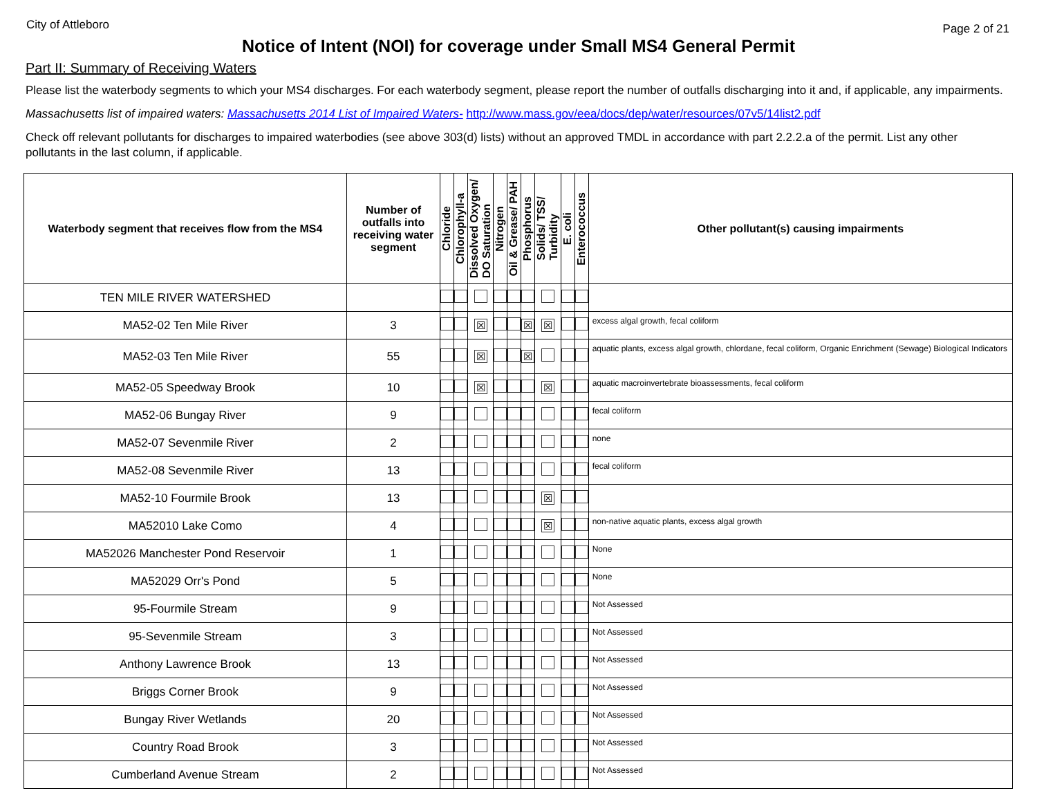City of Attleboro Page 2 of 21
Notice of Intent (NOI) for coverage under Small MS4 General Permit
Part II: Summary of Receiving Waters
Please list the waterbody segments to which your MS4 discharges. For each waterbody segment, please report the number of outfalls discharging into it and, if applicable, any impairments.
Massachusetts list of impaired waters: Massachusetts 2014 List of Impaired Waters- http://www.mass.gov/eea/docs/dep/water/resources/07v5/14list2.pdf
Check off relevant pollutants for discharges to impaired waterbodies (see above 303(d) lists) without an approved TMDL in accordance with part 2.2.2.a of the permit. List any other pollutants in the last column, if applicable.
| Waterbody segment that receives flow from the MS4 | Number of outfalls into receiving water segment | Chloride | Chlorophyll-a | Dissolved Oxygen/ DO Saturation | Nitrogen | Oil & Grease/ PAH | Phosphorus | Solids/ TSS/ Turbidity | E. coli | Enterococcus | Other pollutant(s) causing impairments |
| --- | --- | --- | --- | --- | --- | --- | --- | --- | --- | --- | --- |
| TEN MILE RIVER WATERSHED | | | | | | | | | | | |
| MA52-02 Ten Mile River | 3 | | | ☒ | | | ☒ | ☒ | | | excess algal growth, fecal coliform |
| MA52-03 Ten Mile River | 55 | | | ☒ | | | ☒ | | | | aquatic plants, excess algal growth, chlordane, fecal coliform, Organic Enrichment (Sewage) Biological Indicators |
| MA52-05 Speedway Brook | 10 | | | ☒ | | | | ☒ | | | aquatic macroinvertebrate bioassessments, fecal coliform |
| MA52-06 Bungay River | 9 | | | | | | | | | | fecal coliform |
| MA52-07 Sevenmile River | 2 | | | | | | | | | | none |
| MA52-08 Sevenmile River | 13 | | | | | | | | | | fecal coliform |
| MA52-10 Fourmile Brook | 13 | | | | | | | ☒ | | | |
| MA52010 Lake Como | 4 | | | | | | | ☒ | | | non-native aquatic plants, excess algal growth |
| MA52026 Manchester Pond Reservoir | 1 | | | | | | | | | | None |
| MA52029 Orr's Pond | 5 | | | | | | | | | | None |
| 95-Fourmile Stream | 9 | | | | | | | | | | Not Assessed |
| 95-Sevenmile Stream | 3 | | | | | | | | | | Not Assessed |
| Anthony Lawrence Brook | 13 | | | | | | | | | | Not Assessed |
| Briggs Corner Brook | 9 | | | | | | | | | | Not Assessed |
| Bungay River Wetlands | 20 | | | | | | | | | | Not Assessed |
| Country Road Brook | 3 | | | | | | | | | | Not Assessed |
| Cumberland Avenue Stream | 2 | | | | | | | | | | Not Assessed |